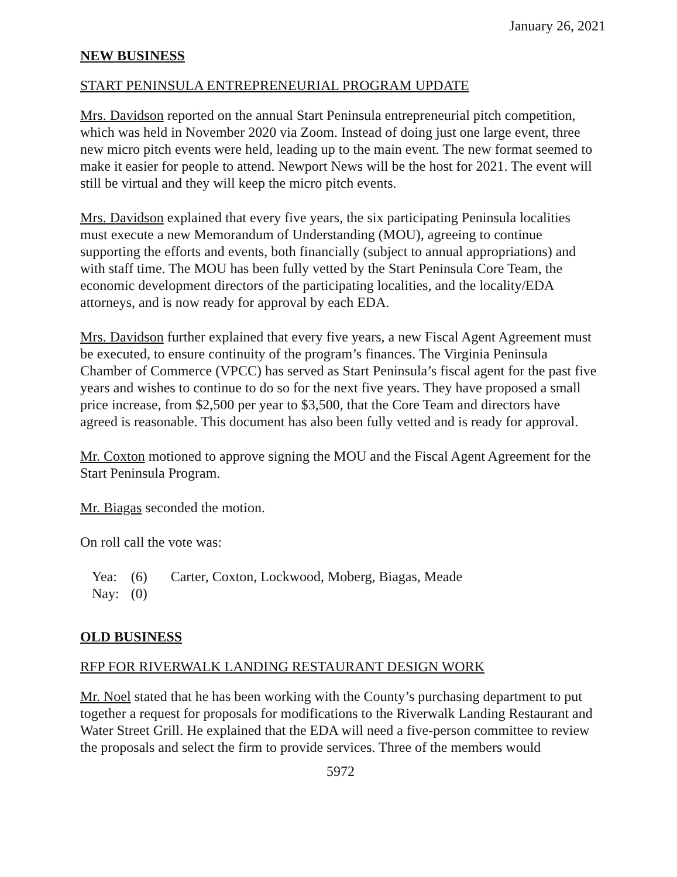January 26, 2021
NEW BUSINESS
START PENINSULA ENTREPRENEURIAL PROGRAM UPDATE
Mrs. Davidson reported on the annual Start Peninsula entrepreneurial pitch competition, which was held in November 2020 via Zoom. Instead of doing just one large event, three new micro pitch events were held, leading up to the main event. The new format seemed to make it easier for people to attend. Newport News will be the host for 2021. The event will still be virtual and they will keep the micro pitch events.
Mrs. Davidson explained that every five years, the six participating Peninsula localities must execute a new Memorandum of Understanding (MOU), agreeing to continue supporting the efforts and events, both financially (subject to annual appropriations) and with staff time. The MOU has been fully vetted by the Start Peninsula Core Team, the economic development directors of the participating localities, and the locality/EDA attorneys, and is now ready for approval by each EDA.
Mrs. Davidson further explained that every five years, a new Fiscal Agent Agreement must be executed, to ensure continuity of the program’s finances. The Virginia Peninsula Chamber of Commerce (VPCC) has served as Start Peninsula’s fiscal agent for the past five years and wishes to continue to do so for the next five years. They have proposed a small price increase, from $2,500 per year to $3,500, that the Core Team and directors have agreed is reasonable. This document has also been fully vetted and is ready for approval.
Mr. Coxton motioned to approve signing the MOU and the Fiscal Agent Agreement for the Start Peninsula Program.
Mr. Biagas seconded the motion.
On roll call the vote was:
| Yea: | (6) | Carter, Coxton, Lockwood, Moberg, Biagas, Meade |
| Nay: | (0) | |
OLD BUSINESS
RFP FOR RIVERWALK LANDING RESTAURANT DESIGN WORK
Mr. Noel stated that he has been working with the County’s purchasing department to put together a request for proposals for modifications to the Riverwalk Landing Restaurant and Water Street Grill. He explained that the EDA will need a five-person committee to review the proposals and select the firm to provide services. Three of the members would
5972